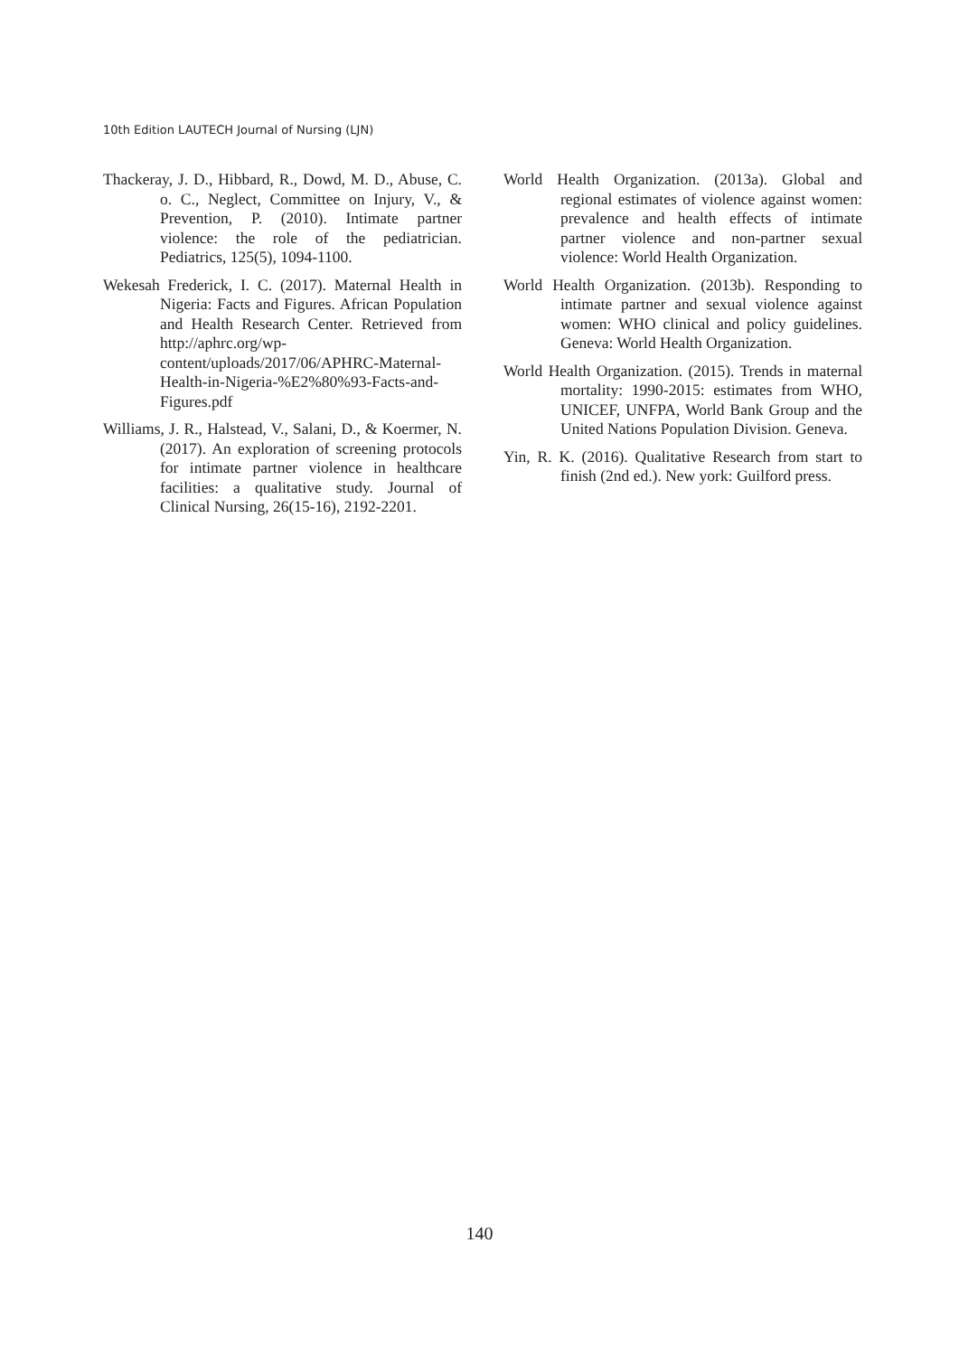10th Edition LAUTECH Journal of Nursing (LJN)
Thackeray, J. D., Hibbard, R., Dowd, M. D., Abuse, C. o. C., Neglect, Committee on Injury, V., & Prevention, P. (2010). Intimate partner violence: the role of the pediatrician. Pediatrics, 125(5), 1094-1100.
Wekesah Frederick, I. C. (2017). Maternal Health in Nigeria: Facts and Figures. African Population and Health Research Center. Retrieved from http://aphrc.org/wp-content/uploads/2017/06/APHRC-Maternal-Health-in-Nigeria-%E2%80%93-Facts-and-Figures.pdf
Williams, J. R., Halstead, V., Salani, D., & Koermer, N. (2017). An exploration of screening protocols for intimate partner violence in healthcare facilities: a qualitative study. Journal of Clinical Nursing, 26(15-16), 2192-2201.
World Health Organization. (2013a). Global and regional estimates of violence against women: prevalence and health effects of intimate partner violence and non-partner sexual violence: World Health Organization.
World Health Organization. (2013b). Responding to intimate partner and sexual violence against women: WHO clinical and policy guidelines. Geneva: World Health Organization.
World Health Organization. (2015). Trends in maternal mortality: 1990-2015: estimates from WHO, UNICEF, UNFPA, World Bank Group and the United Nations Population Division. Geneva.
Yin, R. K. (2016). Qualitative Research from start to finish (2nd ed.). New york: Guilford press.
140